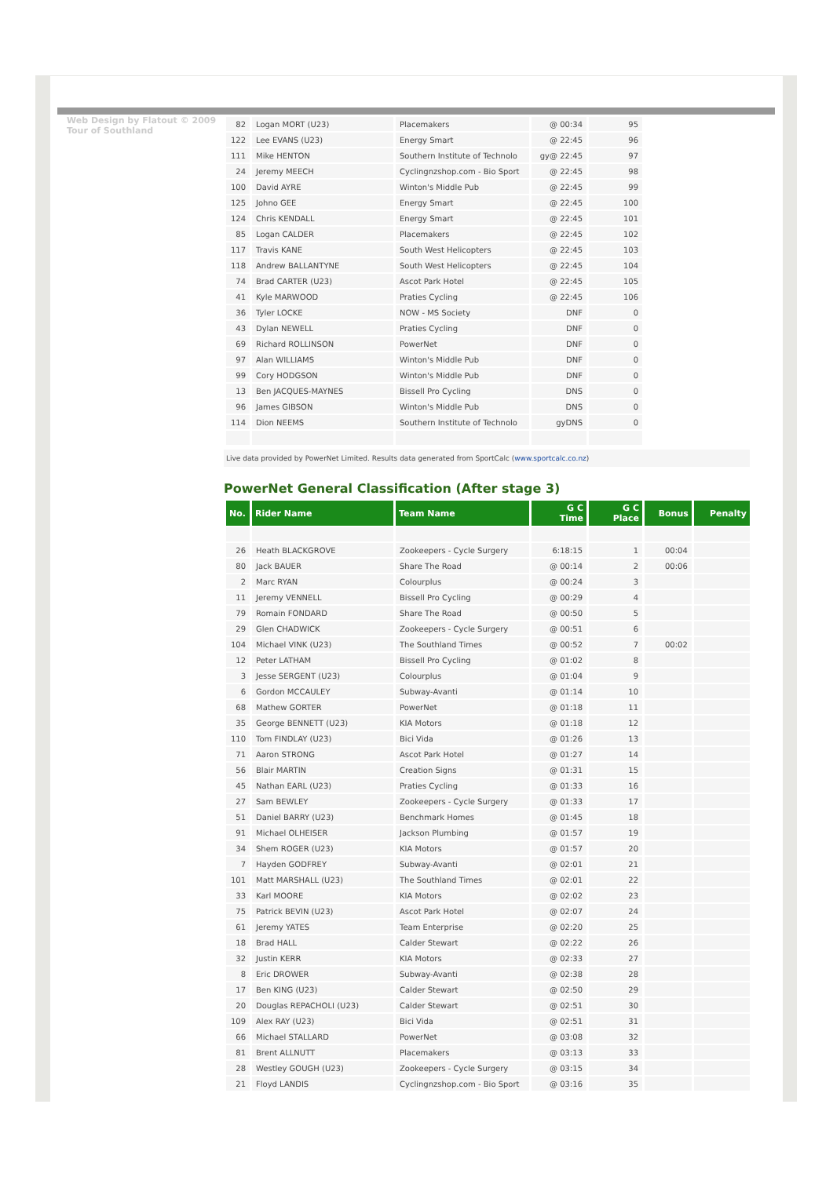Web Design by Flatout © 2009 Tour of Southland
| 82 | Logan MORT (U23) | Placemakers | @ 00:34 | 95 |
| 122 | Lee EVANS (U23) | Energy Smart | @ 22:45 | 96 |
| 111 | Mike HENTON | Southern Institute of Technolo | gy@ 22:45 | 97 |
| 24 | Jeremy MEECH | Cyclingnzshop.com - Bio Sport | @ 22:45 | 98 |
| 100 | David AYRE | Winton's Middle Pub | @ 22:45 | 99 |
| 125 | Johno GEE | Energy Smart | @ 22:45 | 100 |
| 124 | Chris KENDALL | Energy Smart | @ 22:45 | 101 |
| 85 | Logan CALDER | Placemakers | @ 22:45 | 102 |
| 117 | Travis KANE | South West Helicopters | @ 22:45 | 103 |
| 118 | Andrew BALLANTYNE | South West Helicopters | @ 22:45 | 104 |
| 74 | Brad CARTER (U23) | Ascot Park Hotel | @ 22:45 | 105 |
| 41 | Kyle MARWOOD | Praties Cycling | @ 22:45 | 106 |
| 36 | Tyler LOCKE | NOW - MS Society | DNF | 0 |
| 43 | Dylan NEWELL | Praties Cycling | DNF | 0 |
| 69 | Richard ROLLINSON | PowerNet | DNF | 0 |
| 97 | Alan WILLIAMS | Winton's Middle Pub | DNF | 0 |
| 99 | Cory HODGSON | Winton's Middle Pub | DNF | 0 |
| 13 | Ben JACQUES-MAYNES | Bissell Pro Cycling | DNS | 0 |
| 96 | James GIBSON | Winton's Middle Pub | DNS | 0 |
| 114 | Dion NEEMS | Southern Institute of Technolo | gyDNS | 0 |
Live data provided by PowerNet Limited. Results data generated from SportCalc (www.sportcalc.co.nz)
PowerNet General Classification (After stage 3)
| No. | Rider Name | Team Name | G C Time | G C Place | Bonus | Penalty |
| --- | --- | --- | --- | --- | --- | --- |
| 26 | Heath BLACKGROVE | Zookeepers - Cycle Surgery | 6:18:15 | 1 | 00:04 | |
| 80 | Jack BAUER | Share The Road | @ 00:14 | 2 | 00:06 | |
| 2 | Marc RYAN | Colourplus | @ 00:24 | 3 | | |
| 11 | Jeremy VENNELL | Bissell Pro Cycling | @ 00:29 | 4 | | |
| 79 | Romain FONDARD | Share The Road | @ 00:50 | 5 | | |
| 29 | Glen CHADWICK | Zookeepers - Cycle Surgery | @ 00:51 | 6 | | |
| 104 | Michael VINK (U23) | The Southland Times | @ 00:52 | 7 | 00:02 | |
| 12 | Peter LATHAM | Bissell Pro Cycling | @ 01:02 | 8 | | |
| 3 | Jesse SERGENT (U23) | Colourplus | @ 01:04 | 9 | | |
| 6 | Gordon MCCAULEY | Subway-Avanti | @ 01:14 | 10 | | |
| 68 | Mathew GORTER | PowerNet | @ 01:18 | 11 | | |
| 35 | George BENNETT (U23) | KIA Motors | @ 01:18 | 12 | | |
| 110 | Tom FINDLAY (U23) | Bici Vida | @ 01:26 | 13 | | |
| 71 | Aaron STRONG | Ascot Park Hotel | @ 01:27 | 14 | | |
| 56 | Blair MARTIN | Creation Signs | @ 01:31 | 15 | | |
| 45 | Nathan EARL (U23) | Praties Cycling | @ 01:33 | 16 | | |
| 27 | Sam BEWLEY | Zookeepers - Cycle Surgery | @ 01:33 | 17 | | |
| 51 | Daniel BARRY (U23) | Benchmark Homes | @ 01:45 | 18 | | |
| 91 | Michael OLHEISER | Jackson Plumbing | @ 01:57 | 19 | | |
| 34 | Shem ROGER (U23) | KIA Motors | @ 01:57 | 20 | | |
| 7 | Hayden GODFREY | Subway-Avanti | @ 02:01 | 21 | | |
| 101 | Matt MARSHALL (U23) | The Southland Times | @ 02:01 | 22 | | |
| 33 | Karl MOORE | KIA Motors | @ 02:02 | 23 | | |
| 75 | Patrick BEVIN (U23) | Ascot Park Hotel | @ 02:07 | 24 | | |
| 61 | Jeremy YATES | Team Enterprise | @ 02:20 | 25 | | |
| 18 | Brad HALL | Calder Stewart | @ 02:22 | 26 | | |
| 32 | Justin KERR | KIA Motors | @ 02:33 | 27 | | |
| 8 | Eric DROWER | Subway-Avanti | @ 02:38 | 28 | | |
| 17 | Ben KING (U23) | Calder Stewart | @ 02:50 | 29 | | |
| 20 | Douglas REPACHOLI (U23) | Calder Stewart | @ 02:51 | 30 | | |
| 109 | Alex RAY (U23) | Bici Vida | @ 02:51 | 31 | | |
| 66 | Michael STALLARD | PowerNet | @ 03:08 | 32 | | |
| 81 | Brent ALLNUTT | Placemakers | @ 03:13 | 33 | | |
| 28 | Westley GOUGH (U23) | Zookeepers - Cycle Surgery | @ 03:15 | 34 | | |
| 21 | Floyd LANDIS | Cyclingnzshop.com - Bio Sport | @ 03:16 | 35 | | |